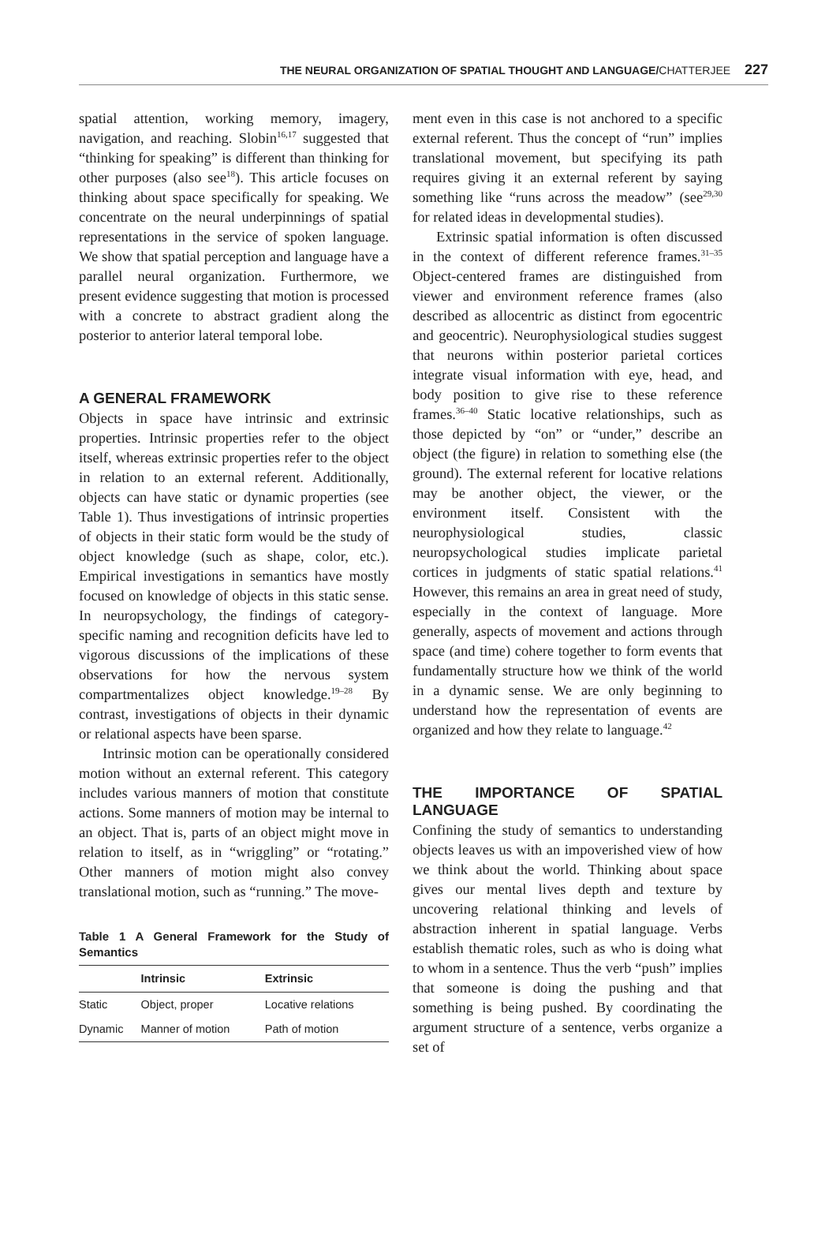THE NEURAL ORGANIZATION OF SPATIAL THOUGHT AND LANGUAGE/CHATTERJEE 227
spatial attention, working memory, imagery, navigation, and reaching. Slobin<sup>16,17</sup> suggested that “thinking for speaking” is different than thinking for other purposes (also see<sup>18</sup>). This article focuses on thinking about space specifically for speaking. We concentrate on the neural underpinnings of spatial representations in the service of spoken language. We show that spatial perception and language have a parallel neural organization. Furthermore, we present evidence suggesting that motion is processed with a concrete to abstract gradient along the posterior to anterior lateral temporal lobe.
A GENERAL FRAMEWORK
Objects in space have intrinsic and extrinsic properties. Intrinsic properties refer to the object itself, whereas extrinsic properties refer to the object in relation to an external referent. Additionally, objects can have static or dynamic properties (see Table 1). Thus investigations of intrinsic properties of objects in their static form would be the study of object knowledge (such as shape, color, etc.). Empirical investigations in semantics have mostly focused on knowledge of objects in this static sense. In neuropsychology, the findings of category-specific naming and recognition deficits have led to vigorous discussions of the implications of these observations for how the nervous system compartmentalizes object knowledge.<sup>19–28</sup> By contrast, investigations of objects in their dynamic or relational aspects have been sparse.
Intrinsic motion can be operationally considered motion without an external referent. This category includes various manners of motion that constitute actions. Some manners of motion may be internal to an object. That is, parts of an object might move in relation to itself, as in “wriggling” or “rotating.” Other manners of motion might also convey translational motion, such as “running.” The move-
Table 1 A General Framework for the Study of Semantics
| | Intrinsic | Extrinsic |
| --- | --- | --- |
| Static | Object, proper | Locative relations |
| Dynamic | Manner of motion | Path of motion |
ment even in this case is not anchored to a specific external referent. Thus the concept of “run” implies translational movement, but specifying its path requires giving it an external referent by saying something like “runs across the meadow” (see<sup>29,30</sup> for related ideas in developmental studies).
Extrinsic spatial information is often discussed in the context of different reference frames.<sup>31–35</sup> Object-centered frames are distinguished from viewer and environment reference frames (also described as allocentric as distinct from egocentric and geocentric). Neurophysiological studies suggest that neurons within posterior parietal cortices integrate visual information with eye, head, and body position to give rise to these reference frames.<sup>36–40</sup> Static locative relationships, such as those depicted by “on” or “under,” describe an object (the figure) in relation to something else (the ground). The external referent for locative relations may be another object, the viewer, or the environment itself. Consistent with the neurophysiological studies, classic neuropsychological studies implicate parietal cortices in judgments of static spatial relations.<sup>41</sup> However, this remains an area in great need of study, especially in the context of language. More generally, aspects of movement and actions through space (and time) cohere together to form events that fundamentally structure how we think of the world in a dynamic sense. We are only beginning to understand how the representation of events are organized and how they relate to language.<sup>42</sup>
THE IMPORTANCE OF SPATIAL LANGUAGE
Confining the study of semantics to understanding objects leaves us with an impoverished view of how we think about the world. Thinking about space gives our mental lives depth and texture by uncovering relational thinking and levels of abstraction inherent in spatial language. Verbs establish thematic roles, such as who is doing what to whom in a sentence. Thus the verb “push” implies that someone is doing the pushing and that something is being pushed. By coordinating the argument structure of a sentence, verbs organize a set of